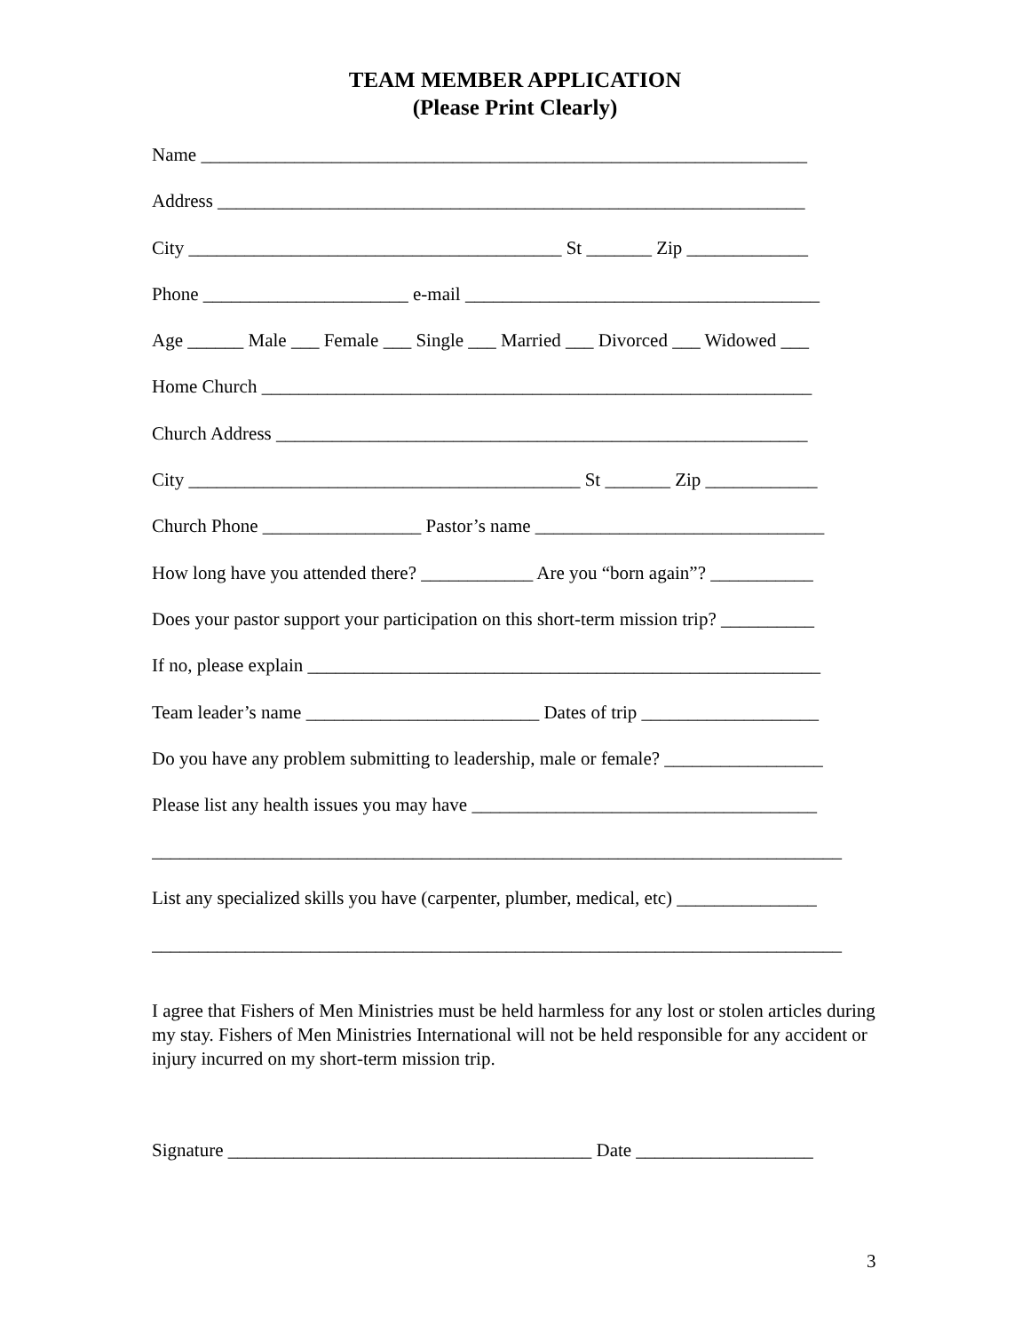TEAM MEMBER APPLICATION
(Please Print Clearly)
Name _________________________________________________________________
Address _______________________________________________________________
City ________________________________________ St _______ Zip _____________
Phone ______________________ e-mail ______________________________________
Age ______ Male ___ Female ___ Single ___ Married ___ Divorced ___ Widowed ___
Home Church ___________________________________________________________
Church Address _________________________________________________________
City __________________________________________ St _______ Zip ____________
Church Phone _________________ Pastor’s name _______________________________
How long have you attended there? ____________ Are you “born again”? ___________
Does your pastor support your participation on this short-term mission trip? __________
If no, please explain _______________________________________________________
Team leader’s name _________________________ Dates of trip ___________________
Do you have any problem submitting to leadership, male or female? _________________
Please list any health issues you may have _____________________________________
__________________________________________________________________________
List any specialized skills you have (carpenter, plumber, medical, etc) _______________
__________________________________________________________________________
I agree that Fishers of Men Ministries must be held harmless for any lost or stolen articles during my stay. Fishers of Men Ministries International will not be held responsible for any accident or injury incurred on my short-term mission trip.
Signature _______________________________________ Date ___________________
3